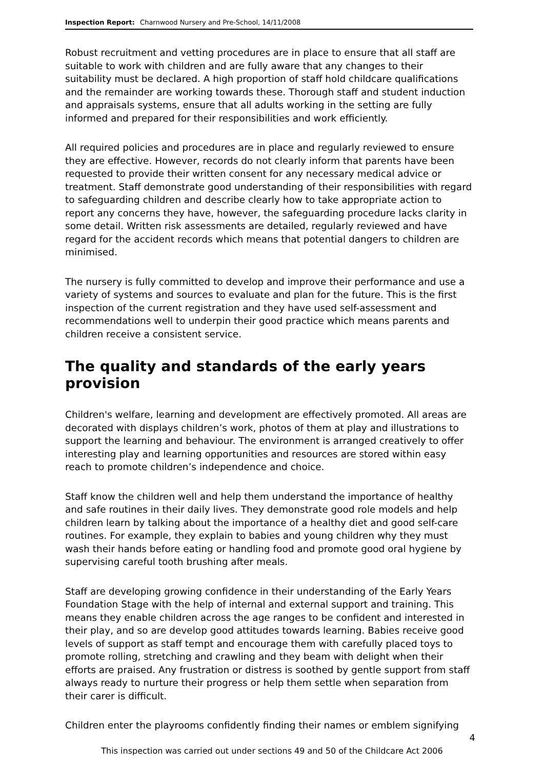Inspection Report: Charnwood Nursery and Pre-School, 14/11/2008
Robust recruitment and vetting procedures are in place to ensure that all staff are suitable to work with children and are fully aware that any changes to their suitability must be declared. A high proportion of staff hold childcare qualifications and the remainder are working towards these. Thorough staff and student induction and appraisals systems, ensure that all adults working in the setting are fully informed and prepared for their responsibilities and work efficiently.
All required policies and procedures are in place and regularly reviewed to ensure they are effective. However, records do not clearly inform that parents have been requested to provide their written consent for any necessary medical advice or treatment. Staff demonstrate good understanding of their responsibilities with regard to safeguarding children and describe clearly how to take appropriate action to report any concerns they have, however, the safeguarding procedure lacks clarity in some detail. Written risk assessments are detailed, regularly reviewed and have regard for the accident records which means that potential dangers to children are minimised.
The nursery is fully committed to develop and improve their performance and use a variety of systems and sources to evaluate and plan for the future. This is the first inspection of the current registration and they have used self-assessment and recommendations well to underpin their good practice which means parents and children receive a consistent service.
The quality and standards of the early years provision
Children's welfare, learning and development are effectively promoted. All areas are decorated with displays children’s work, photos of them at play and illustrations to support the learning and behaviour. The environment is arranged creatively to offer interesting play and learning opportunities and resources are stored within easy reach to promote children’s independence and choice.
Staff know the children well and help them understand the importance of healthy and safe routines in their daily lives. They demonstrate good role models and help children learn by talking about the importance of a healthy diet and good self-care routines. For example, they explain to babies and young children why they must wash their hands before eating or handling food and promote good oral hygiene by supervising careful tooth brushing after meals.
Staff are developing growing confidence in their understanding of the Early Years Foundation Stage with the help of internal and external support and training. This means they enable children across the age ranges to be confident and interested in their play, and so are develop good attitudes towards learning. Babies receive good levels of support as staff tempt and encourage them with carefully placed toys to promote rolling, stretching and crawling and they beam with delight when their efforts are praised. Any frustration or distress is soothed by gentle support from staff always ready to nurture their progress or help them settle when separation from their carer is difficult.
Children enter the playrooms confidently finding their names or emblem signifying
4
This inspection was carried out under sections 49 and 50 of the Childcare Act 2006